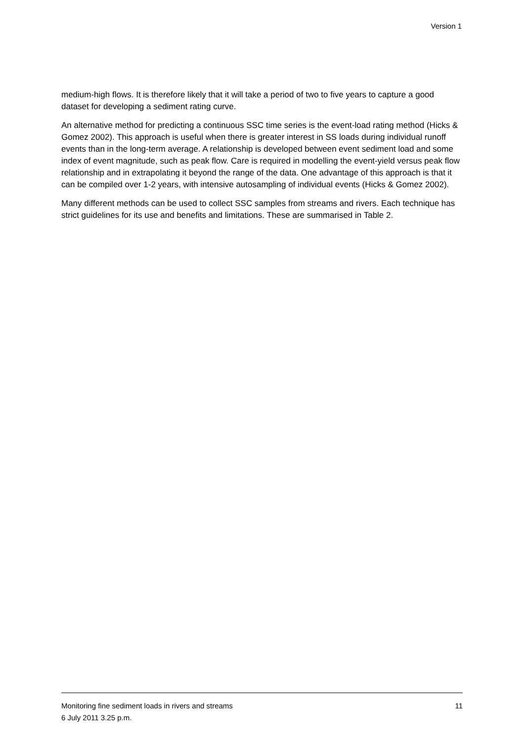Version 1
medium-high flows. It is therefore likely that it will take a period of two to five years to capture a good dataset for developing a sediment rating curve.
An alternative method for predicting a continuous SSC time series is the event-load rating method (Hicks & Gomez 2002). This approach is useful when there is greater interest in SS loads during individual runoff events than in the long-term average. A relationship is developed between event sediment load and some index of event magnitude, such as peak flow. Care is required in modelling the event-yield versus peak flow relationship and in extrapolating it beyond the range of the data. One advantage of this approach is that it can be compiled over 1-2 years, with intensive autosampling of individual events (Hicks & Gomez 2002).
Many different methods can be used to collect SSC samples from streams and rivers. Each technique has strict guidelines for its use and benefits and limitations. These are summarised in Table 2.
Monitoring fine sediment loads in rivers and streams 11
6 July 2011 3.25 p.m.